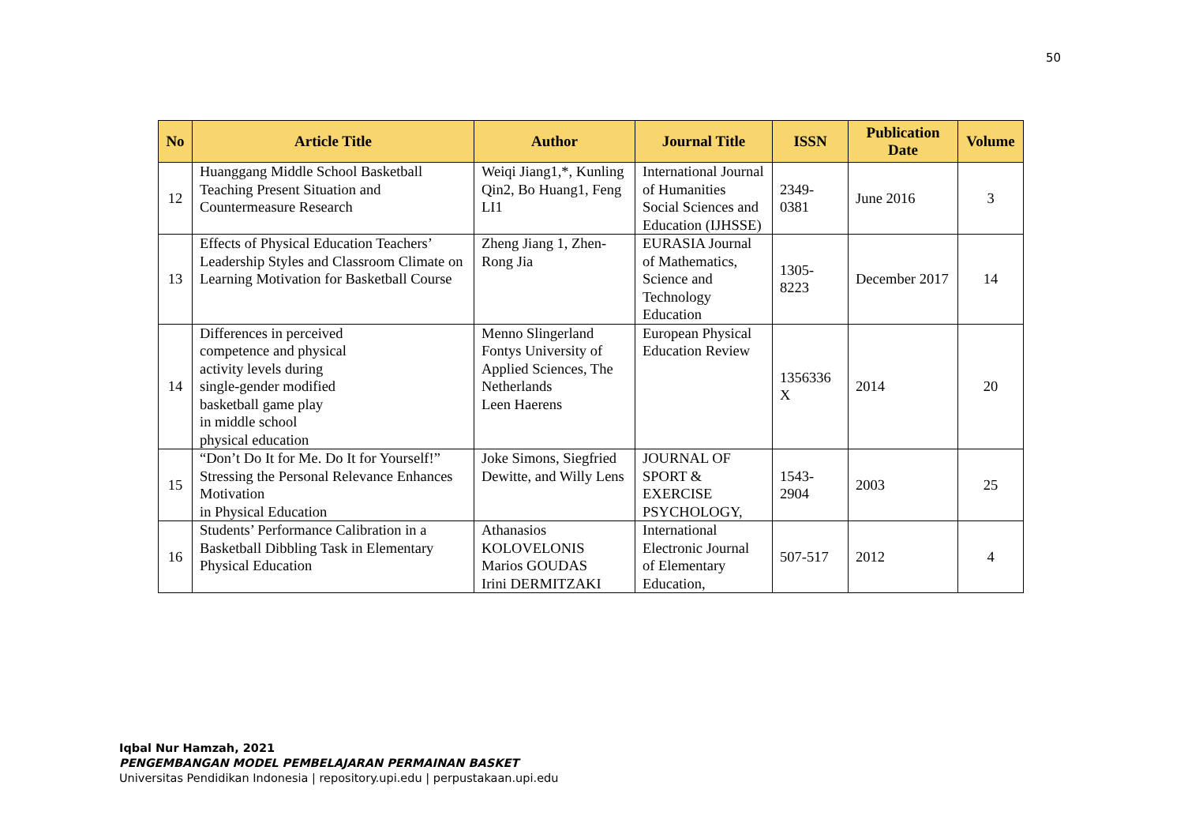50
| No | Article Title | Author | Journal Title | ISSN | Publication Date | Volume |
| --- | --- | --- | --- | --- | --- | --- |
| 12 | Huanggang Middle School Basketball Teaching Present Situation and Countermeasure Research | Weiqi Jiang1,*, Kunling Qin2, Bo Huang1, Feng LI1 | International Journal of Humanities Social Sciences and Education (IJHSSE) | 2349-0381 | June 2016 | 3 |
| 13 | Effects of Physical Education Teachers’ Leadership Styles and Classroom Climate on Learning Motivation for Basketball Course | Zheng Jiang 1, Zhen-Rong Jia | EURASIA Journal of Mathematics, Science and Technology Education | 1305-8223 | December 2017 | 14 |
| 14 | Differences in perceived competence and physical activity levels during single-gender modified basketball game play in middle school physical education | Menno Slingerland Fontys University of Applied Sciences, The Netherlands Leen Haerens | European Physical Education Review | 1356336 X | 2014 | 20 |
| 15 | “Don’t Do It for Me. Do It for Yourself!” Stressing the Personal Relevance Enhances Motivation in Physical Education | Joke Simons, Siegfried Dewitte, and Willy Lens | JOURNAL OF SPORT & EXERCISE PSYCHOLOGY, | 1543-2904 | 2003 | 25 |
| 16 | Students’ Performance Calibration in a Basketball Dibbling Task in Elementary Physical Education | Athanasios KOLOVELONIS Marios GOUDAS Irini DERMITZAKI | International Electronic Journal of Elementary Education, | 507-517 | 2012 | 4 |
Iqbal Nur Hamzah, 2021
PENGEMBANGAN MODEL PEMBELAJARAN PERMAINAN BASKET
Universitas Pendidikan Indonesia | repository.upi.edu | perpustakaan.upi.edu